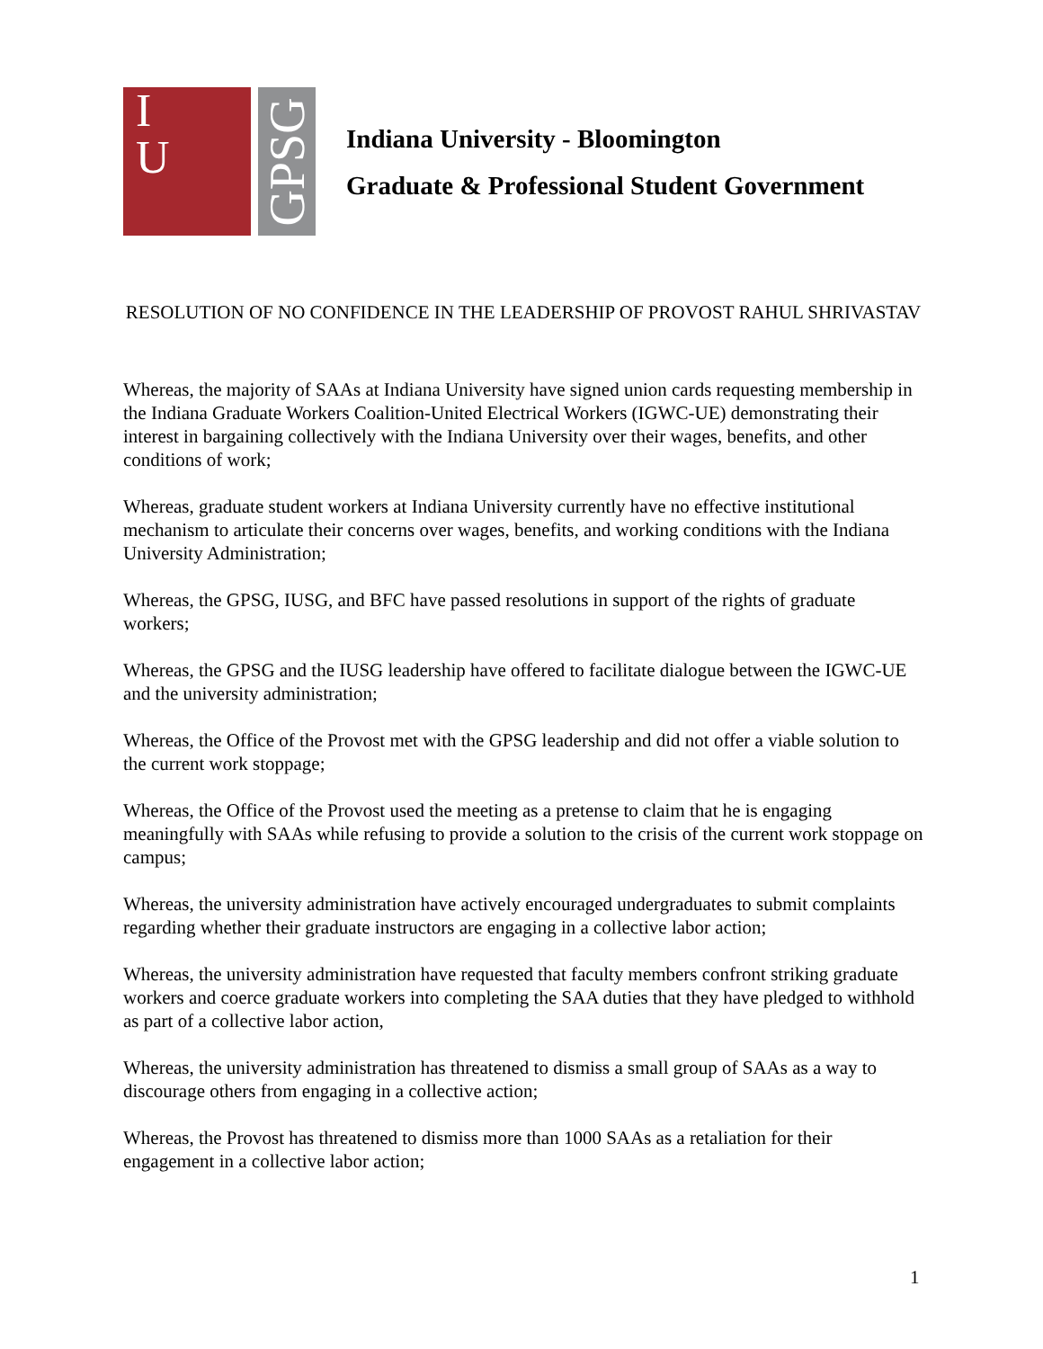I
U
GPSG
Indiana University - Bloomington
Graduate & Professional Student Government
RESOLUTION OF NO CONFIDENCE IN THE LEADERSHIP OF PROVOST RAHUL SHRIVASTAV
Whereas, the majority of SAAs at Indiana University have signed union cards requesting membership in the Indiana Graduate Workers Coalition-United Electrical Workers (IGWC-UE) demonstrating their interest in bargaining collectively with the Indiana University over their wages, benefits, and other conditions of work;
Whereas, graduate student workers at Indiana University currently have no effective institutional mechanism to articulate their concerns over wages, benefits, and working conditions with the Indiana University Administration;
Whereas, the GPSG, IUSG, and BFC have passed resolutions in support of the rights of graduate workers;
Whereas, the GPSG and the IUSG leadership have offered to facilitate dialogue between the IGWC-UE and the university administration;
Whereas, the Office of the Provost met with the GPSG leadership and did not offer a viable solution to the current work stoppage;
Whereas, the Office of the Provost used the meeting as a pretense to claim that he is engaging meaningfully with SAAs while refusing to provide a solution to the crisis of the current work stoppage on campus;
Whereas, the university administration have actively encouraged undergraduates to submit complaints regarding whether their graduate instructors are engaging in a collective labor action;
Whereas, the university administration have requested that faculty members confront striking graduate workers and coerce graduate workers into completing the SAA duties that they have pledged to withhold as part of a collective labor action,
Whereas, the university administration has threatened to dismiss a small group of SAAs as a way to discourage others from engaging in a collective action;
Whereas, the Provost has threatened to dismiss more than 1000 SAAs as a retaliation for their engagement in a collective labor action;
1